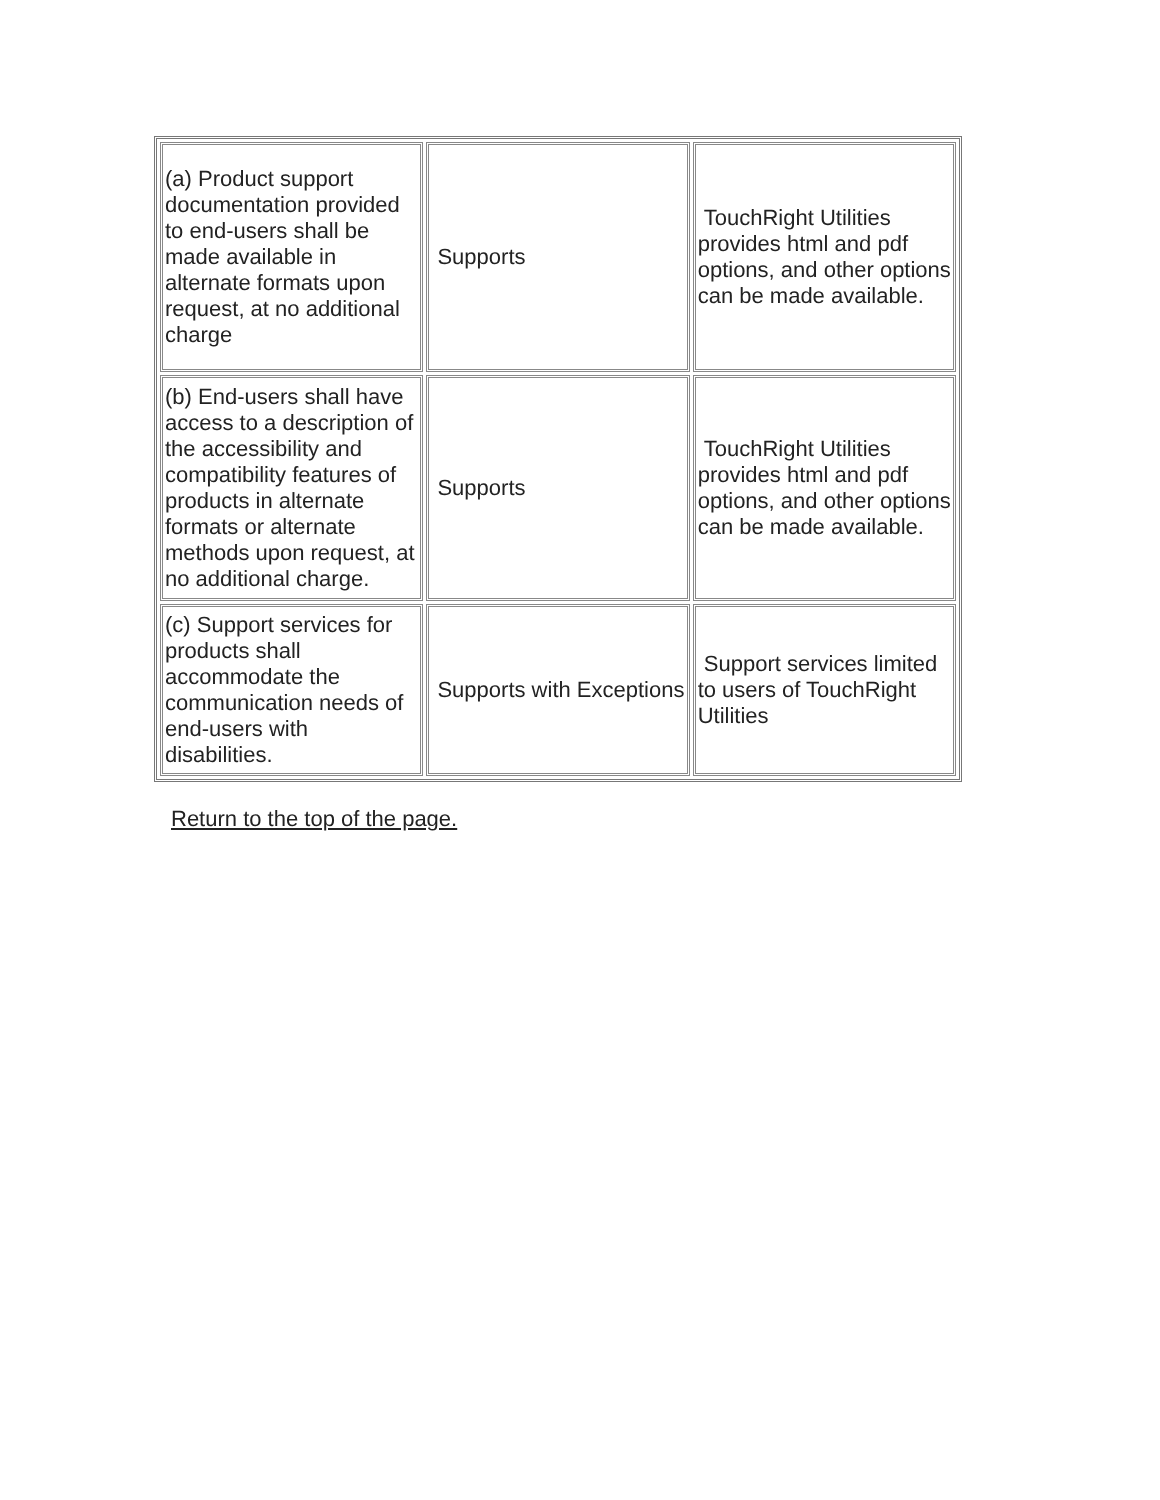| (a) Product support documentation provided to end-users shall be made available in alternate formats upon request, at no additional charge | Supports | TouchRight Utilities provides html and pdf options, and other options can be made available. |
| (b) End-users shall have access to a description of the accessibility and compatibility features of products in alternate formats or alternate methods upon request, at no additional charge. | Supports | TouchRight Utilities provides html and pdf options, and other options can be made available. |
| (c) Support services for products shall accommodate the communication needs of end-users with disabilities. | Supports with Exceptions | Support services limited to users of TouchRight Utilities |
Return to the top of the page.